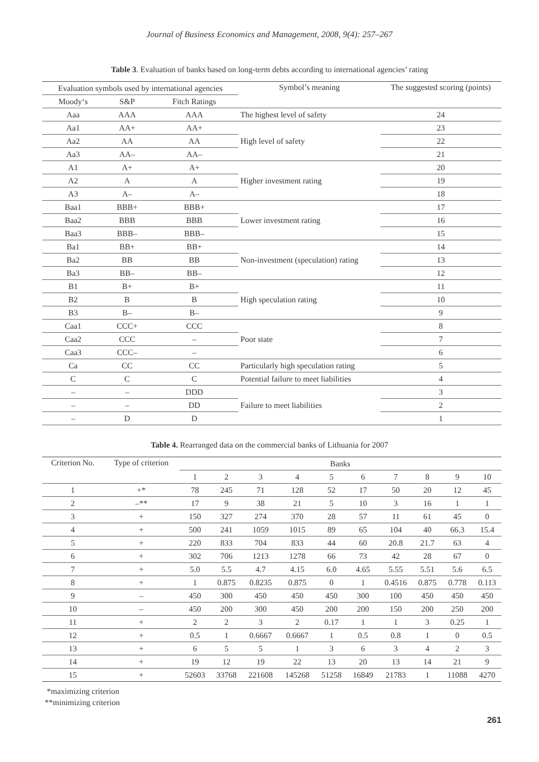Journal of Business Economics and Management, 2008, 9(4): 257–267
Table 3. Evaluation of banks based on long-term debts according to international agencies’ rating
| Evaluation symbols used by international agencies | | | Symbol’s meaning | The suggested scoring (points) |
| --- | --- | --- | --- | --- |
| Moody‘s | S&P | Fitch Ratings | | |
| Aaa | AAA | AAA | The highest level of safety | 24 |
| Aa1 | AA+ | AA+ | High level of safety | 23 |
| Aa2 | AA | AA | | 22 |
| Aa3 | AA– | AA– | | 21 |
| A1 | A+ | A+ | Higher investment rating | 20 |
| A2 | A | A | | 19 |
| A3 | A– | A– | | 18 |
| Baa1 | BBB+ | BBB+ | Lower investment rating | 17 |
| Baa2 | BBB | BBB | | 16 |
| Baa3 | BBB– | BBB– | | 15 |
| Ba1 | BB+ | BB+ | Non-investment (speculation) rating | 14 |
| Ba2 | BB | BB | | 13 |
| Ba3 | BB– | BB– | | 12 |
| B1 | B+ | B+ | High speculation rating | 11 |
| B2 | B | B | | 10 |
| B3 | B– | B– | | 9 |
| Caa1 | CCC+ | CCC | Poor state | 8 |
| Caa2 | CCC | – | | 7 |
| Caa3 | CCC– | – | | 6 |
| Ca | CC | CC | Particularly high speculation rating | 5 |
| C | C | C | Potential failure to meet liabilities | 4 |
| – | – | DDD | Failure to meet liabilities | 3 |
| – | – | DD | | 2 |
| – | D | D | | 1 |
Table 4. Rearranged data on the commercial banks of Lithuania for 2007
| Criterion No. | Type of criterion | Banks | | | | | | | | | |
| --- | --- | --- | --- | --- | --- | --- | --- | --- | --- | --- | --- |
| | | 1 | 2 | 3 | 4 | 5 | 6 | 7 | 8 | 9 | 10 |
| 1 | +* | 78 | 245 | 71 | 128 | 52 | 17 | 50 | 20 | 12 | 45 |
| 2 | –** | 17 | 9 | 38 | 21 | 5 | 10 | 3 | 16 | 1 | 1 |
| 3 | + | 150 | 327 | 274 | 370 | 28 | 57 | 11 | 61 | 45 | 0 |
| 4 | + | 500 | 241 | 1059 | 1015 | 89 | 65 | 104 | 40 | 66.3 | 15.4 |
| 5 | + | 220 | 833 | 704 | 833 | 44 | 60 | 20.8 | 21.7 | 63 | 4 |
| 6 | + | 302 | 706 | 1213 | 1278 | 66 | 73 | 42 | 28 | 67 | 0 |
| 7 | + | 5.0 | 5.5 | 4.7 | 4.15 | 6.0 | 4.65 | 5.55 | 5.51 | 5.6 | 6.5 |
| 8 | + | 1 | 0.875 | 0.8235 | 0.875 | 0 | 1 | 0.4516 | 0.875 | 0.778 | 0.113 |
| 9 | – | 450 | 300 | 450 | 450 | 450 | 300 | 100 | 450 | 450 | 450 |
| 10 | – | 450 | 200 | 300 | 450 | 200 | 200 | 150 | 200 | 250 | 200 |
| 11 | + | 2 | 2 | 3 | 2 | 0.17 | 1 | 1 | 3 | 0.25 | 1 |
| 12 | + | 0.5 | 1 | 0.6667 | 0.6667 | 1 | 0.5 | 0.8 | 1 | 0 | 0.5 |
| 13 | + | 6 | 5 | 5 | 1 | 3 | 6 | 3 | 4 | 2 | 3 |
| 14 | + | 19 | 12 | 19 | 22 | 13 | 20 | 13 | 14 | 21 | 9 |
| 15 | + | 52603 | 33768 | 221608 | 145268 | 51258 | 16849 | 21783 | 1 | 11088 | 4270 |
*maximizing criterion
**minimizing criterion
261